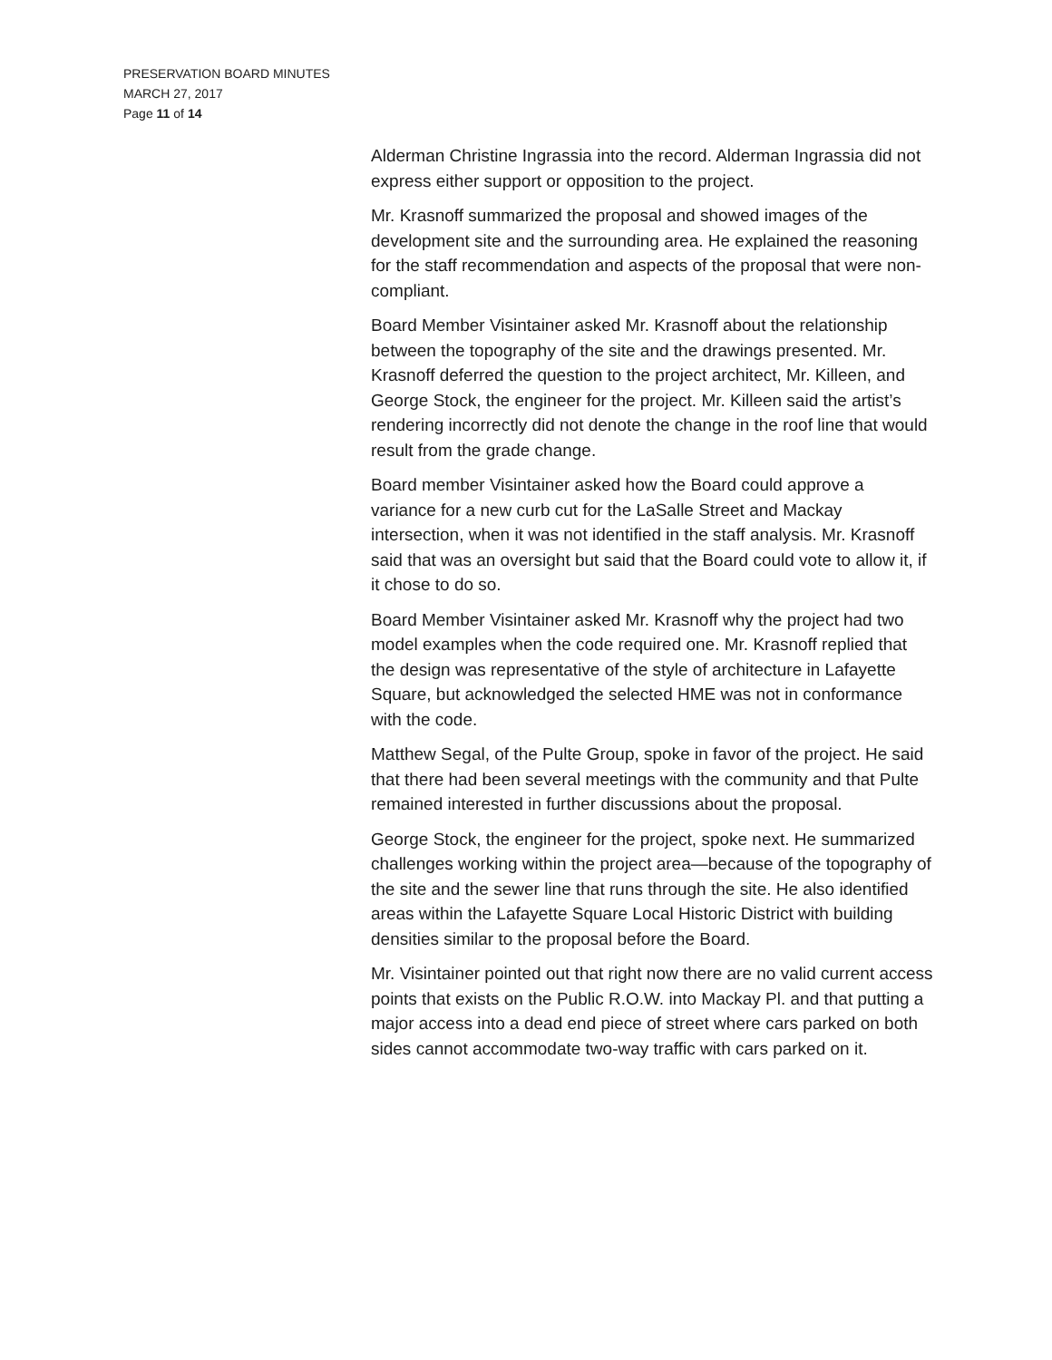PRESERVATION BOARD MINUTES
MARCH 27, 2017
Page 11 of 14
Alderman Christine Ingrassia into the record. Alderman Ingrassia did not express either support or opposition to the project.
Mr. Krasnoff summarized the proposal and showed images of the development site and the surrounding area. He explained the reasoning for the staff recommendation and aspects of the proposal that were non-compliant.
Board Member Visintainer asked Mr. Krasnoff about the relationship between the topography of the site and the drawings presented. Mr. Krasnoff deferred the question to the project architect, Mr. Killeen, and George Stock, the engineer for the project. Mr. Killeen said the artist’s rendering incorrectly did not denote the change in the roof line that would result from the grade change.
Board member Visintainer asked how the Board could approve a variance for a new curb cut for the LaSalle Street and Mackay intersection, when it was not identified in the staff analysis. Mr. Krasnoff said that was an oversight but said that the Board could vote to allow it, if it chose to do so.
Board Member Visintainer asked Mr. Krasnoff why the project had two model examples when the code required one. Mr. Krasnoff replied that the design was representative of the style of architecture in Lafayette Square, but acknowledged the selected HME was not in conformance with the code.
Matthew Segal, of the Pulte Group, spoke in favor of the project. He said that there had been several meetings with the community and that Pulte remained interested in further discussions about the proposal.
George Stock, the engineer for the project, spoke next. He summarized challenges working within the project area—because of the topography of the site and the sewer line that runs through the site. He also identified areas within the Lafayette Square Local Historic District with building densities similar to the proposal before the Board.
Mr. Visintainer pointed out that right now there are no valid current access points that exists on the Public R.O.W. into Mackay Pl. and that putting a major access into a dead end piece of street where cars parked on both sides cannot accommodate two-way traffic with cars parked on it.